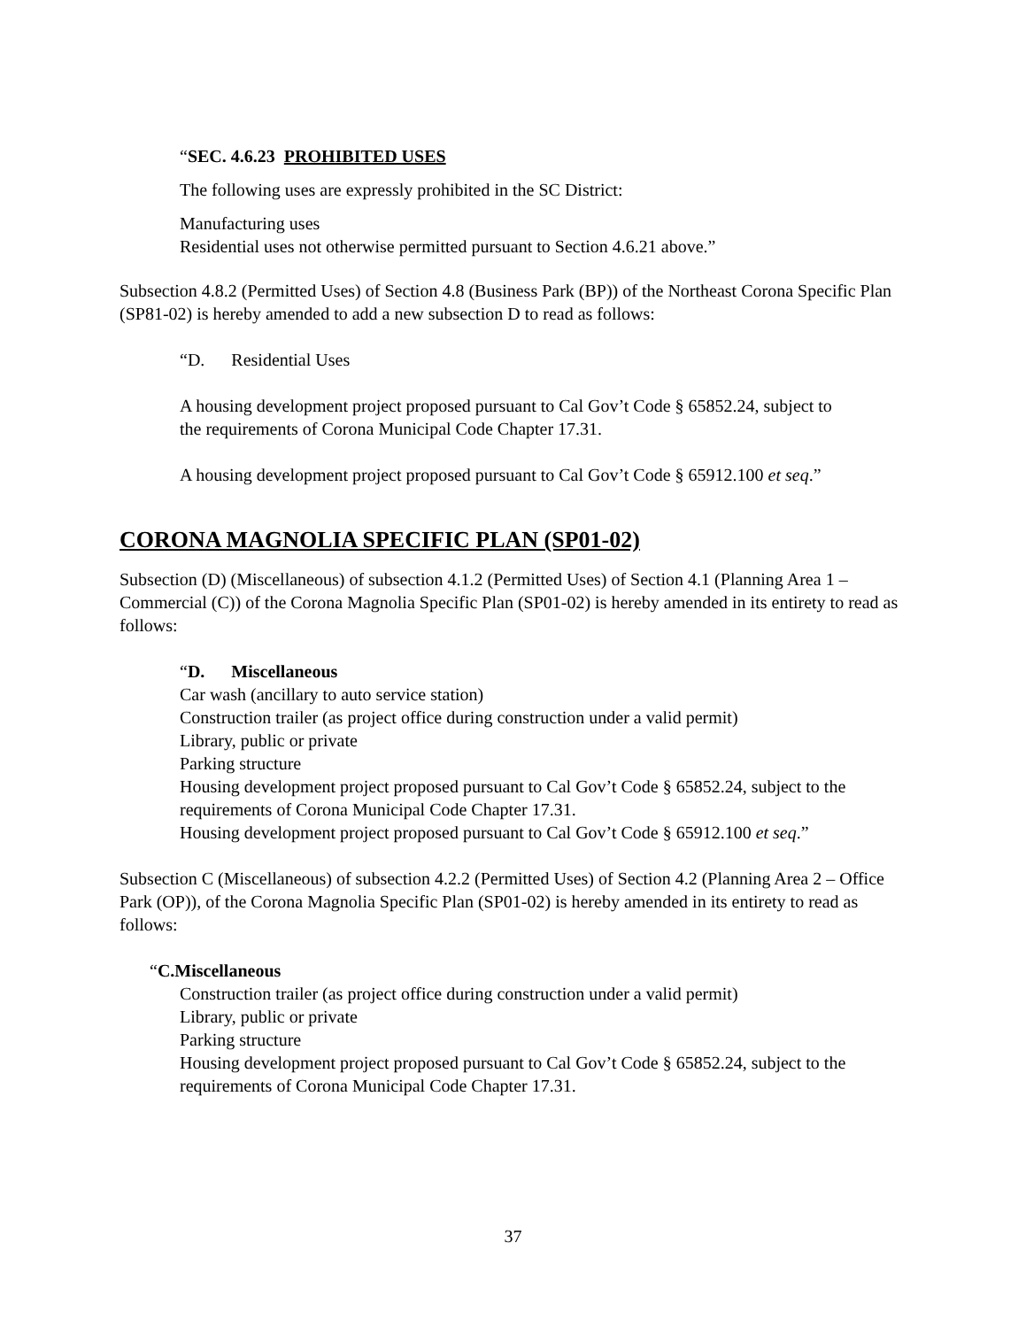“SEC. 4.6.23 PROHIBITED USES
The following uses are expressly prohibited in the SC District:
Manufacturing uses
Residential uses not otherwise permitted pursuant to Section 4.6.21 above.”
Subsection 4.8.2 (Permitted Uses) of Section 4.8 (Business Park (BP)) of the Northeast Corona Specific Plan (SP81-02) is hereby amended to add a new subsection D to read as follows:
“D. Residential Uses
A housing development project proposed pursuant to Cal Gov’t Code § 65852.24, subject to the requirements of Corona Municipal Code Chapter 17.31.
A housing development project proposed pursuant to Cal Gov’t Code § 65912.100 et seq.”
CORONA MAGNOLIA SPECIFIC PLAN (SP01-02)
Subsection (D) (Miscellaneous) of subsection 4.1.2 (Permitted Uses) of Section 4.1 (Planning Area 1 – Commercial (C)) of the Corona Magnolia Specific Plan (SP01-02) is hereby amended in its entirety to read as follows:
“D. Miscellaneous
Car wash (ancillary to auto service station)
Construction trailer (as project office during construction under a valid permit)
Library, public or private
Parking structure
Housing development project proposed pursuant to Cal Gov’t Code § 65852.24, subject to the requirements of Corona Municipal Code Chapter 17.31.
Housing development project proposed pursuant to Cal Gov’t Code § 65912.100 et seq.”
Subsection C (Miscellaneous) of subsection 4.2.2 (Permitted Uses) of Section 4.2 (Planning Area 2 – Office Park (OP)), of the Corona Magnolia Specific Plan (SP01-02) is hereby amended in its entirety to read as follows:
“C.Miscellaneous
Construction trailer (as project office during construction under a valid permit)
Library, public or private
Parking structure
Housing development project proposed pursuant to Cal Gov’t Code § 65852.24, subject to the requirements of Corona Municipal Code Chapter 17.31.
37